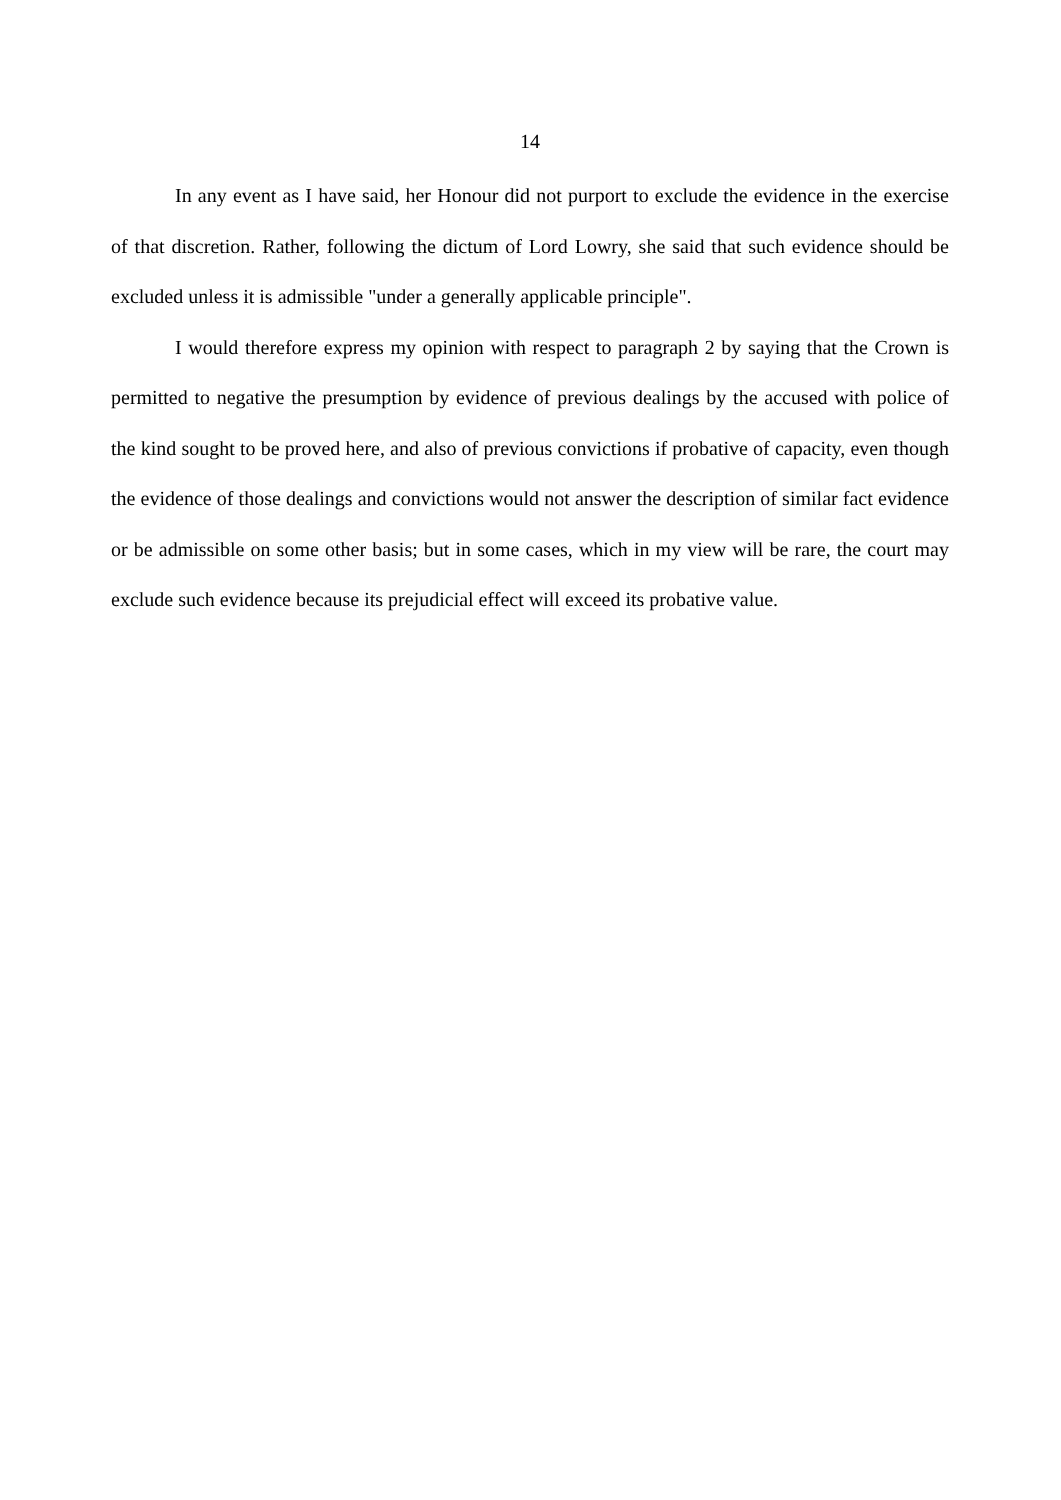14
In any event as I have said, her Honour did not purport to exclude the evidence in the exercise of that discretion. Rather, following the dictum of Lord Lowry, she said that such evidence should be excluded unless it is admissible "under a generally applicable principle".
I would therefore express my opinion with respect to paragraph 2 by saying that the Crown is permitted to negative the presumption by evidence of previous dealings by the accused with police of the kind sought to be proved here, and also of previous convictions if probative of capacity, even though the evidence of those dealings and convictions would not answer the description of similar fact evidence or be admissible on some other basis; but in some cases, which in my view will be rare, the court may exclude such evidence because its prejudicial effect will exceed its probative value.